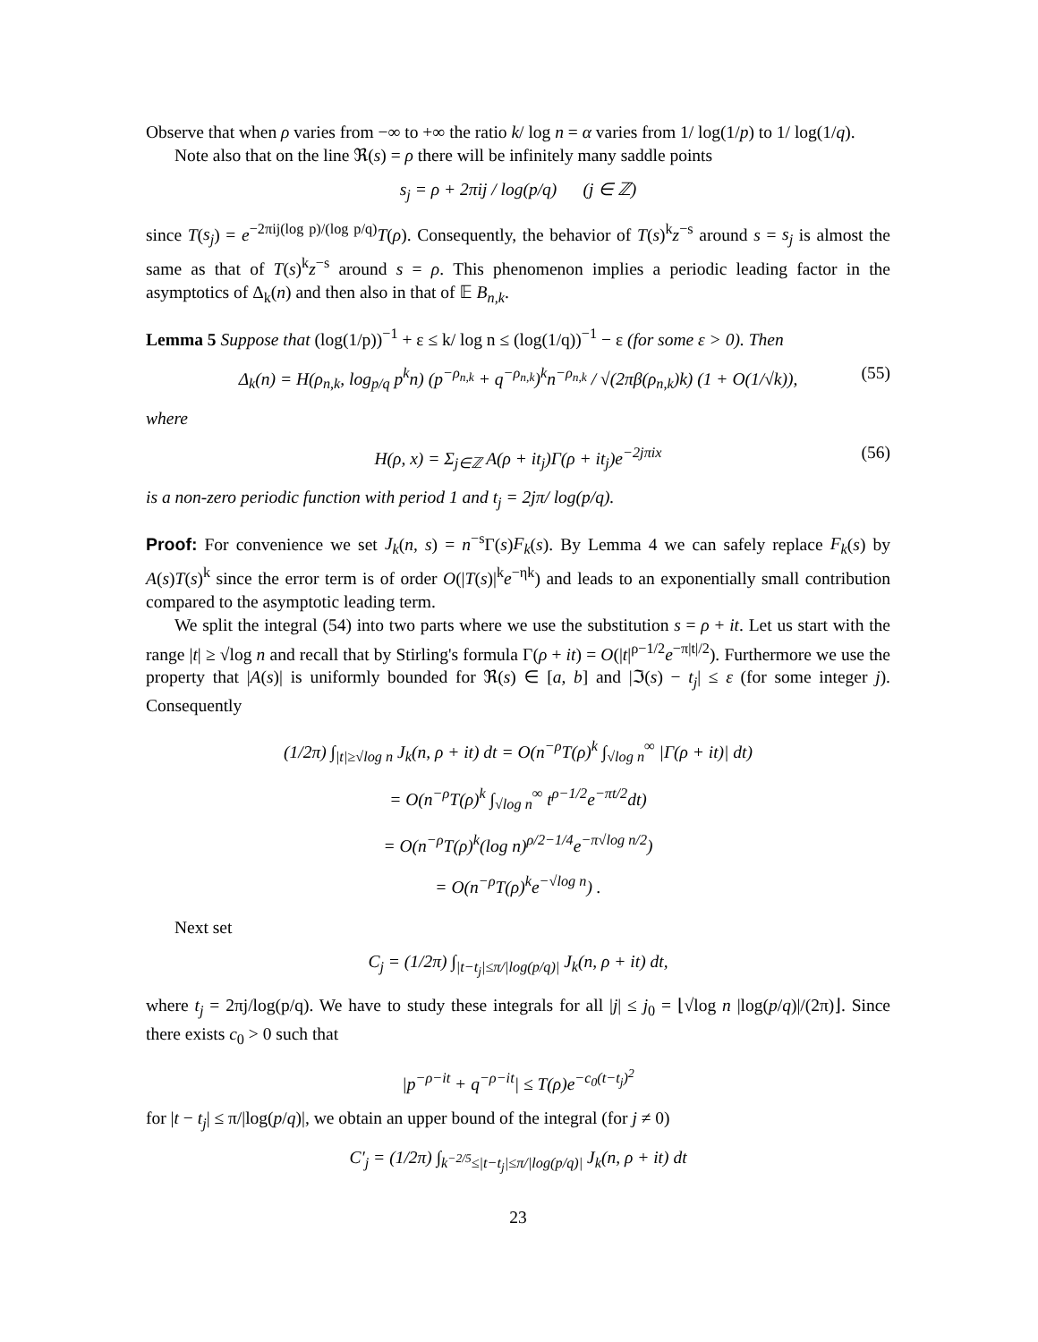Observe that when ρ varies from −∞ to +∞ the ratio k/ log n = α varies from 1/ log(1/p) to 1/ log(1/q).
Note also that on the line ℜ(s) = ρ there will be infinitely many saddle points
s<sub>j</sub> = ρ + 2πij / log(p/q) (j ∈ ℤ)
since T(s<sub>j</sub>) = e<sup>−2πij(log p)/(log p/q)</sup>T(ρ). Consequently, the behavior of T(s)<sup>k</sup>z<sup>−s</sup> around s = s<sub>j</sub> is almost the same as that of T(s)<sup>k</sup>z<sup>−s</sup> around s = ρ. This phenomenon implies a periodic leading factor in the asymptotics of Δ<sub>k</sub>(n) and then also in that of 𝔼 B<sub>n,k</sub>.
Lemma 5 Suppose that (log(1/p))<sup>−1</sup> + ε ≤ k/ log n ≤ (log(1/q))<sup>−1</sup> − ε (for some ε > 0). Then
Δ<sub>k</sub>(n) = H(ρ<sub>n,k</sub>, log<sub>p/q</sub> p<sup>k</sup>n) (p<sup>−ρ<sub>n,k</sub></sup> + q<sup>−ρ<sub>n,k</sub></sup>)<sup>k</sup>n<sup>−ρ<sub>n,k</sub></sup> / √(2πβ(ρ<sub>n,k</sub>)k) (1 + O(1/√k)), (55)
where
H(ρ, x) = Σ<sub>j∈ℤ</sub> A(ρ + it<sub>j</sub>)Γ(ρ + it<sub>j</sub>)e<sup>−2jπix</sup> (56)
is a non-zero periodic function with period 1 and t<sub>j</sub> = 2jπ/ log(p/q).
Proof: For convenience we set J<sub>k</sub>(n, s) = n<sup>−s</sup>Γ(s)F<sub>k</sub>(s). By Lemma 4 we can safely replace F<sub>k</sub>(s) by A(s)T(s)<sup>k</sup> since the error term is of order O(|T(s)|<sup>k</sup>e<sup>−ηk</sup>) and leads to an exponentially small contribution compared to the asymptotic leading term.
We split the integral (54) into two parts where we use the substitution s = ρ + it. Let us start with the range |t| ≥ √log n and recall that by Stirling's formula Γ(ρ + it) = O(|t|<sup>ρ−1/2</sup>e<sup>−π|t|/2</sup>). Furthermore we use the property that |A(s)| is uniformly bounded for ℜ(s) ∈ [a, b] and |ℑ(s) − t<sub>j</sub>| ≤ ε (for some integer j). Consequently
(1/2π) ∫<sub>|t|≥√log n</sub> J<sub>k</sub>(n, ρ + it) dt = O(n<sup>−ρ</sup>T(ρ)<sup>k</sup> ∫<sub>√log n</sub><sup>∞</sup> |Γ(ρ + it)| dt)
= O(n<sup>−ρ</sup>T(ρ)<sup>k</sup> ∫<sub>√log n</sub><sup>∞</sup> t<sup>ρ−1/2</sup>e<sup>−πt/2</sup>dt)
= O(n<sup>−ρ</sup>T(ρ)<sup>k</sup>(log n)<sup>ρ/2−1/4</sup>e<sup>−π√log n/2</sup>)
= O(n<sup>−ρ</sup>T(ρ)<sup>k</sup>e<sup>−√log n</sup>) .
Next set
C<sub>j</sub> = (1/2π) ∫<sub>|t−t<sub>j</sub>|≤π/|log(p/q)|</sub> J<sub>k</sub>(n, ρ + it) dt,
where t<sub>j</sub> = 2πj/log(p/q). We have to study these integrals for all |j| ≤ j<sub>0</sub> = ⌊√log n |log(p/q)|/(2π)⌋. Since there exists c<sub>0</sub> > 0 such that
|p<sup>−ρ−it</sup> + q<sup>−ρ−it</sup>| ≤ T(ρ)e<sup>−c<sub>0</sub>(t−t<sub>j</sub>)<sup>2</sup></sup>
for |t − t<sub>j</sub>| ≤ π/|log(p/q)|, we obtain an upper bound of the integral (for j ≠ 0)
C′<sub>j</sub> = (1/2π) ∫<sub>k<sup>−2/5</sup>≤|t−t<sub>j</sub>|≤π/|log(p/q)|</sub> J<sub>k</sub>(n, ρ + it) dt
23